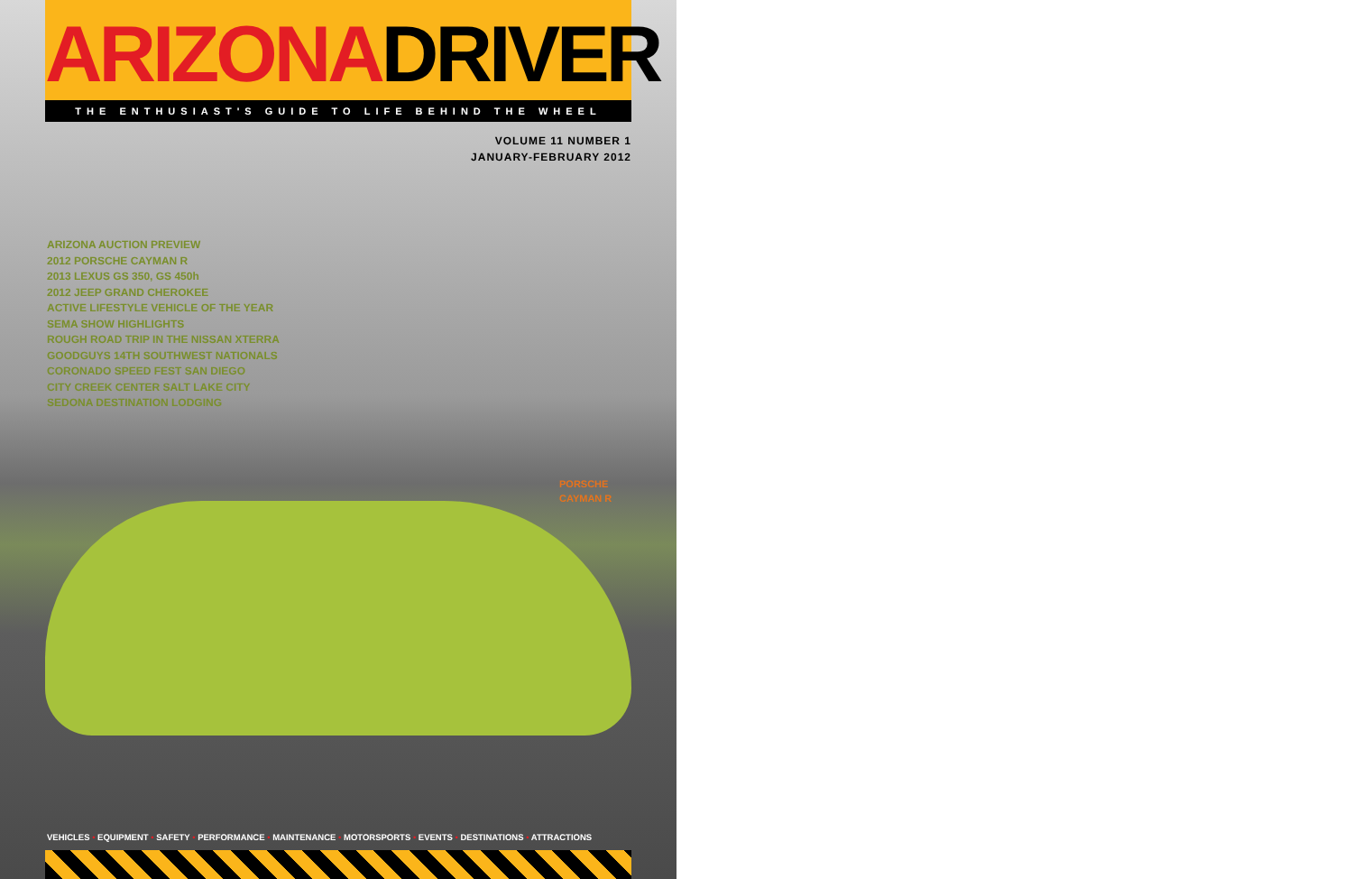ARIZONADRIVER
THE ENTHUSIAST'S GUIDE TO LIFE BEHIND THE WHEEL
VOLUME 11 NUMBER 1
JANUARY-FEBRUARY 2012
ARIZONA AUCTION PREVIEW
2012 PORSCHE CAYMAN R
2013 LEXUS GS 350, GS 450h
2012 JEEP GRAND CHEROKEE
ACTIVE LIFESTYLE VEHICLE OF THE YEAR
SEMA SHOW HIGHLIGHTS
ROUGH ROAD TRIP IN THE NISSAN XTERRA
GOODGUYS 14TH SOUTHWEST NATIONALS
CORONADO SPEED FEST SAN DIEGO
CITY CREEK CENTER SALT LAKE CITY
SEDONA DESTINATION LODGING
PORSCHE
CAYMAN R
VEHICLES • EQUIPMENT • SAFETY • PERFORMANCE • MAINTENANCE • MOTORSPORTS • EVENTS • DESTINATIONS • ATTRACTIONS